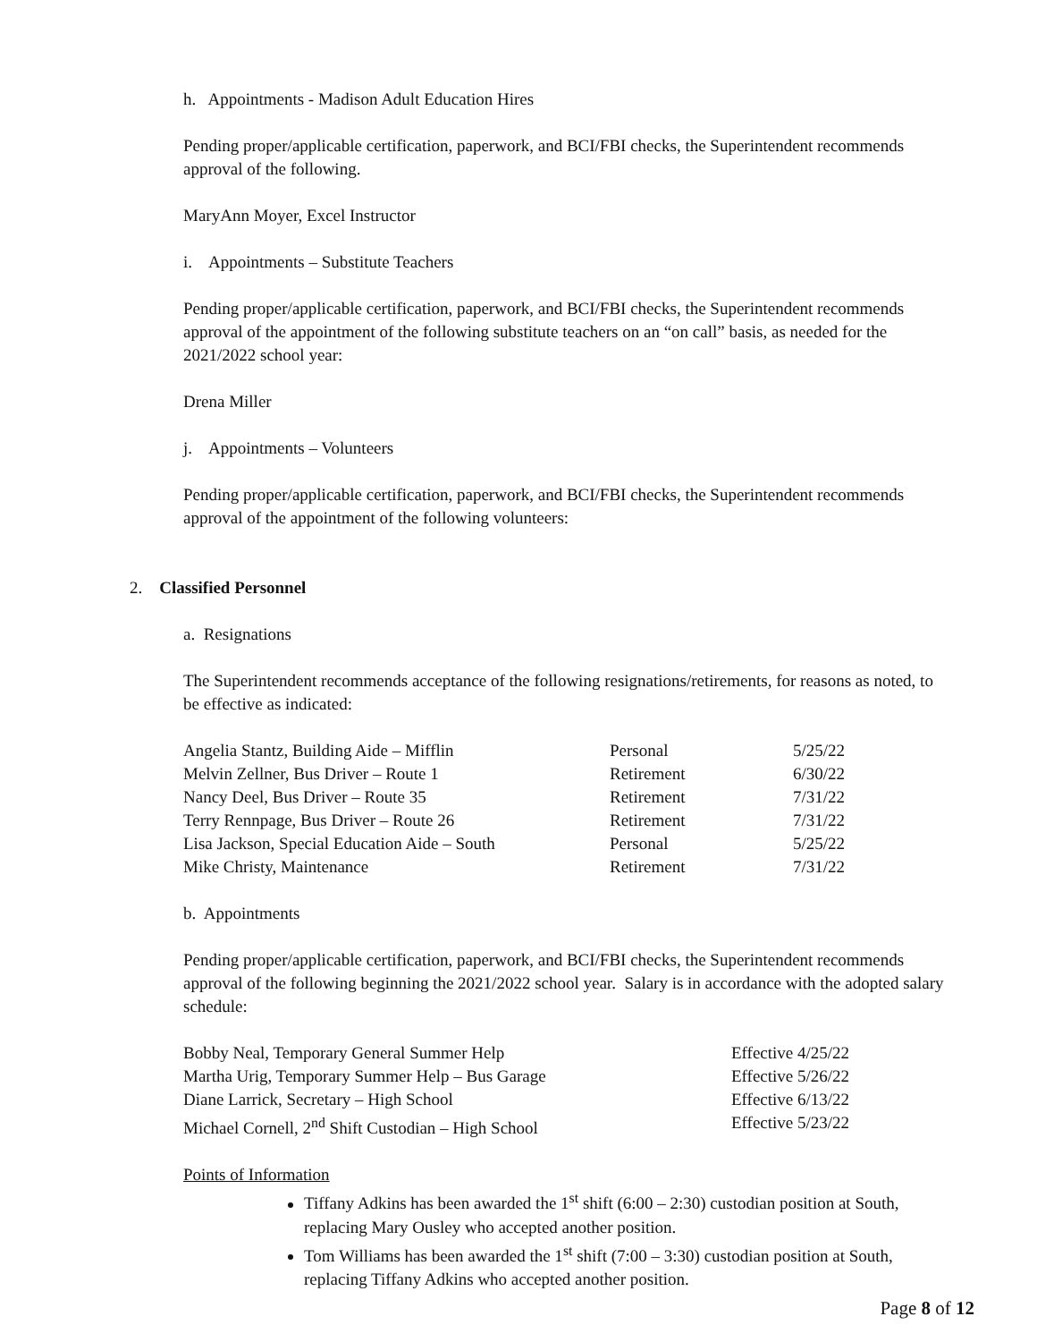h. Appointments - Madison Adult Education Hires
Pending proper/applicable certification, paperwork, and BCI/FBI checks, the Superintendent recommends approval of the following.
MaryAnn Moyer, Excel Instructor
i. Appointments – Substitute Teachers
Pending proper/applicable certification, paperwork, and BCI/FBI checks, the Superintendent recommends approval of the appointment of the following substitute teachers on an “on call” basis, as needed for the 2021/2022 school year:
Drena Miller
j. Appointments – Volunteers
Pending proper/applicable certification, paperwork, and BCI/FBI checks, the Superintendent recommends approval of the appointment of the following volunteers:
2. Classified Personnel
a. Resignations
The Superintendent recommends acceptance of the following resignations/retirements, for reasons as noted, to be effective as indicated:
| Angelia Stantz, Building Aide – Mifflin | Personal | 5/25/22 |
| Melvin Zellner, Bus Driver – Route 1 | Retirement | 6/30/22 |
| Nancy Deel, Bus Driver – Route 35 | Retirement | 7/31/22 |
| Terry Rennpage, Bus Driver – Route 26 | Retirement | 7/31/22 |
| Lisa Jackson, Special Education Aide – South | Personal | 5/25/22 |
| Mike Christy, Maintenance | Retirement | 7/31/22 |
b. Appointments
Pending proper/applicable certification, paperwork, and BCI/FBI checks, the Superintendent recommends approval of the following beginning the 2021/2022 school year. Salary is in accordance with the adopted salary schedule:
| Bobby Neal, Temporary General Summer Help | Effective 4/25/22 |
| Martha Urig, Temporary Summer Help – Bus Garage | Effective 5/26/22 |
| Diane Larrick, Secretary – High School | Effective 6/13/22 |
| Michael Cornell, 2<sup>nd</sup> Shift Custodian – High School | Effective 5/23/22 |
Points of Information
Tiffany Adkins has been awarded the 1<sup>st</sup> shift (6:00 – 2:30) custodian position at South, replacing Mary Ousley who accepted another position.
Tom Williams has been awarded the 1<sup>st</sup> shift (7:00 – 3:30) custodian position at South, replacing Tiffany Adkins who accepted another position.
Page 8 of 12